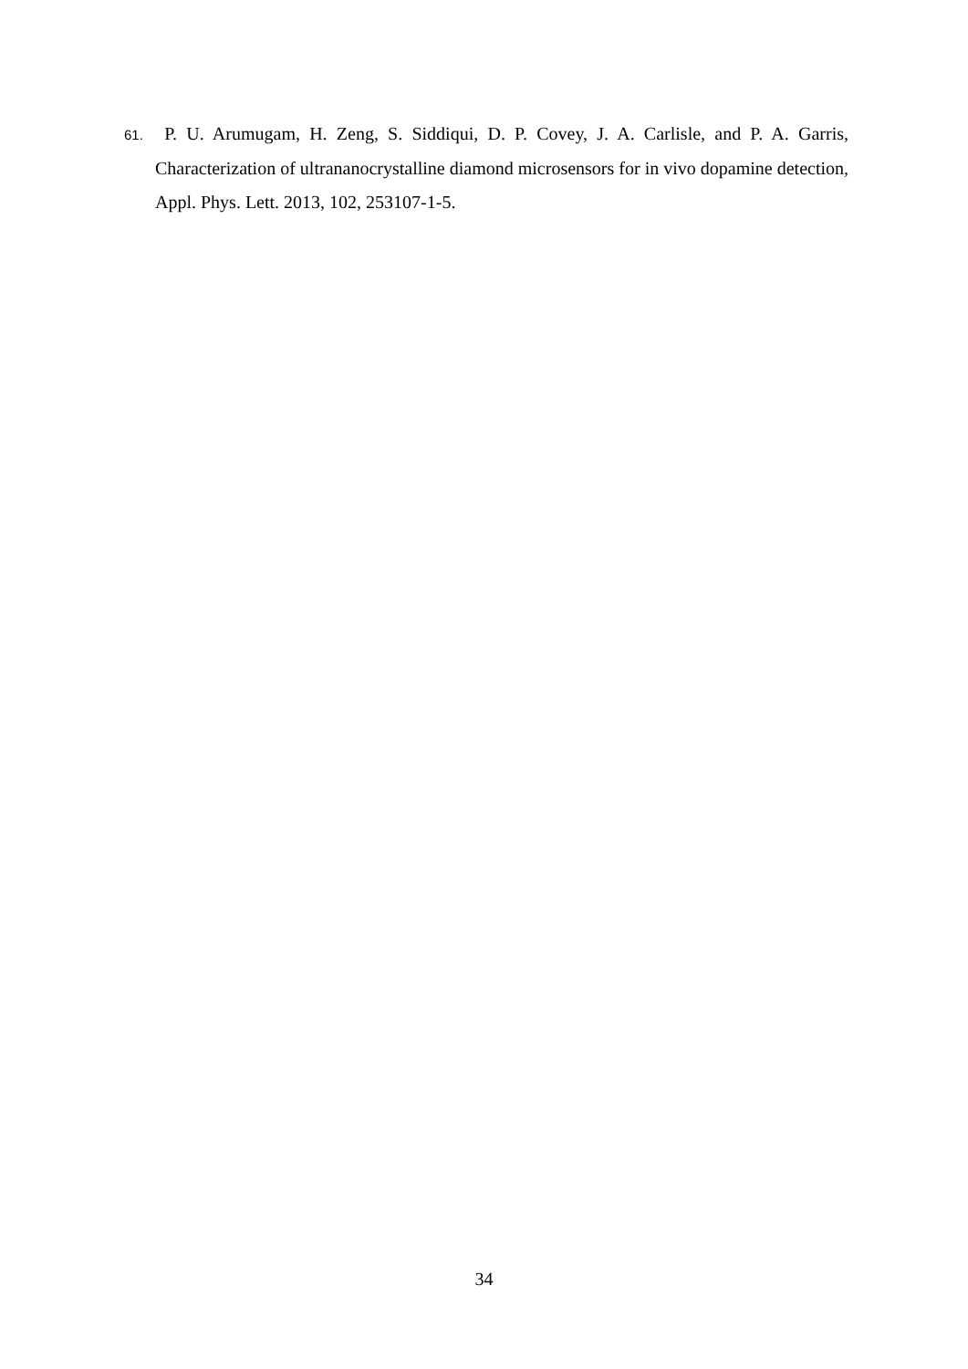61. P. U. Arumugam, H. Zeng, S. Siddiqui, D. P. Covey, J. A. Carlisle, and P. A. Garris, Characterization of ultrananocrystalline diamond microsensors for in vivo dopamine detection, Appl. Phys. Lett. 2013, 102, 253107-1-5.
34